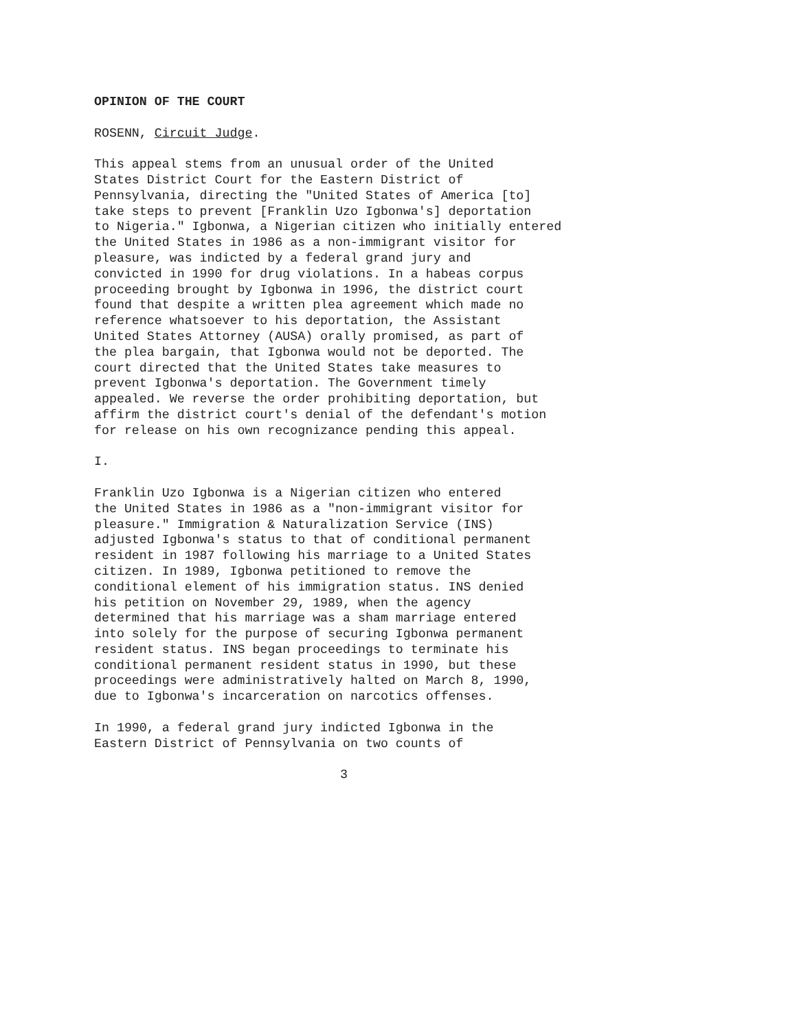OPINION OF THE COURT
ROSENN, Circuit Judge.
This appeal stems from an unusual order of the United States District Court for the Eastern District of Pennsylvania, directing the "United States of America [to] take steps to prevent [Franklin Uzo Igbonwa's] deportation to Nigeria." Igbonwa, a Nigerian citizen who initially entered the United States in 1986 as a non-immigrant visitor for pleasure, was indicted by a federal grand jury and convicted in 1990 for drug violations. In a habeas corpus proceeding brought by Igbonwa in 1996, the district court found that despite a written plea agreement which made no reference whatsoever to his deportation, the Assistant United States Attorney (AUSA) orally promised, as part of the plea bargain, that Igbonwa would not be deported. The court directed that the United States take measures to prevent Igbonwa's deportation. The Government timely appealed. We reverse the order prohibiting deportation, but affirm the district court's denial of the defendant's motion for release on his own recognizance pending this appeal.
I.
Franklin Uzo Igbonwa is a Nigerian citizen who entered the United States in 1986 as a "non-immigrant visitor for pleasure." Immigration & Naturalization Service (INS) adjusted Igbonwa's status to that of conditional permanent resident in 1987 following his marriage to a United States citizen. In 1989, Igbonwa petitioned to remove the conditional element of his immigration status. INS denied his petition on November 29, 1989, when the agency determined that his marriage was a sham marriage entered into solely for the purpose of securing Igbonwa permanent resident status. INS began proceedings to terminate his conditional permanent resident status in 1990, but these proceedings were administratively halted on March 8, 1990, due to Igbonwa's incarceration on narcotics offenses.
In 1990, a federal grand jury indicted Igbonwa in the Eastern District of Pennsylvania on two counts of
3